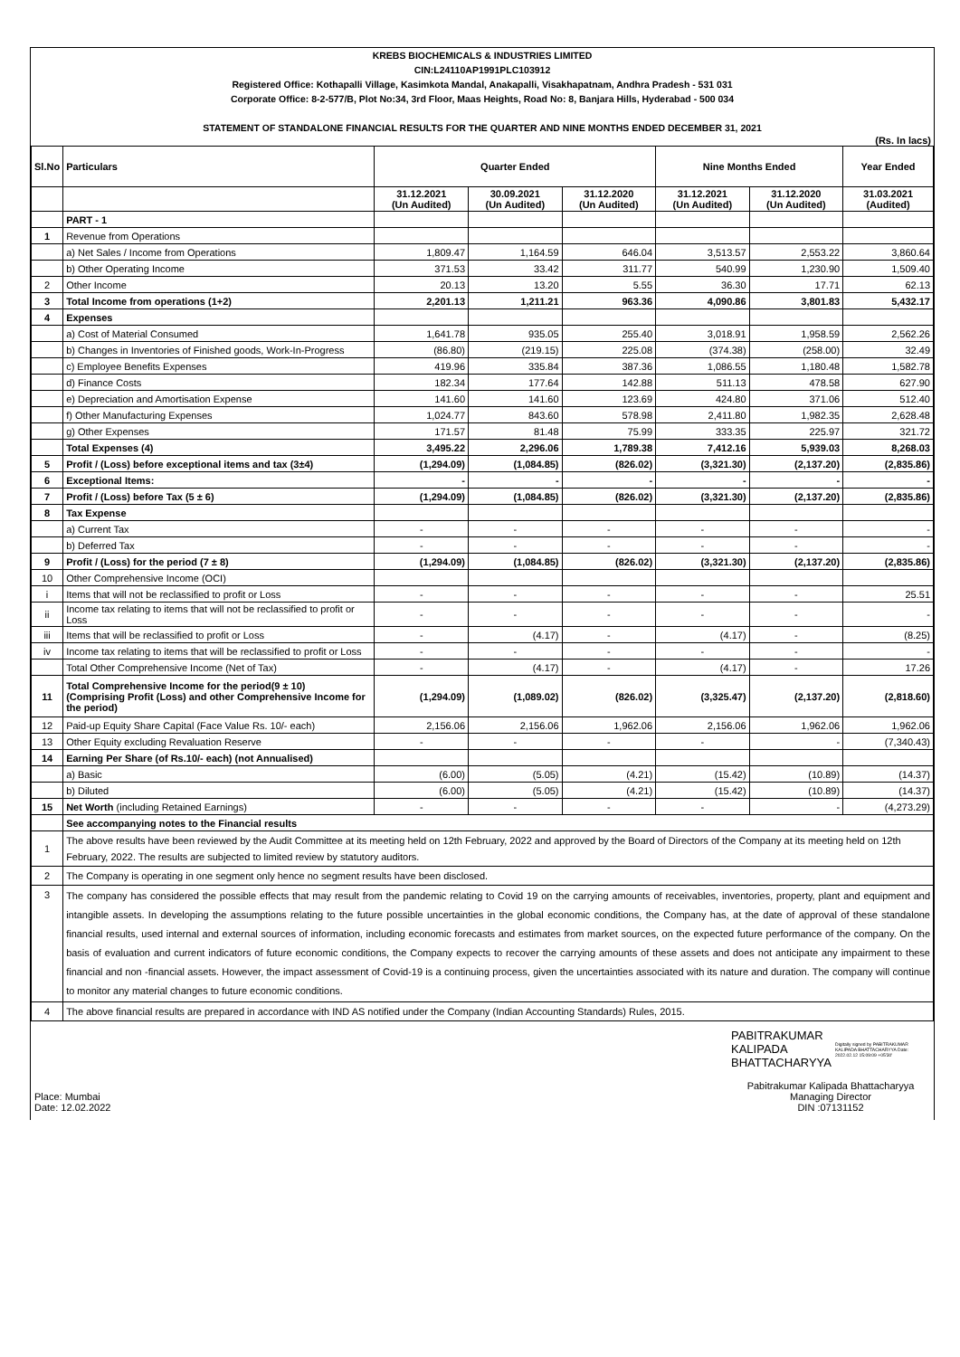KREBS BIOCHEMICALS & INDUSTRIES LIMITED
CIN:L24110AP1991PLC103912
Registered Office: Kothapalli Village, Kasimkota Mandal, Anakapalli, Visakhapatnam, Andhra Pradesh - 531 031
Corporate Office: 8-2-577/B, Plot No:34, 3rd Floor, Maas Heights, Road No: 8, Banjara Hills, Hyderabad - 500 034
STATEMENT OF STANDALONE FINANCIAL RESULTS FOR THE QUARTER AND NINE MONTHS ENDED DECEMBER 31, 2021
(Rs. In lacs)
| Sl.No | Particulars | Quarter Ended | | | Nine Months Ended | | Year Ended |
| --- | --- | --- | --- | --- | --- | --- | --- |
| | | 31.12.2021 (Un Audited) | 30.09.2021 (Un Audited) | 31.12.2020 (Un Audited) | 31.12.2021 (Un Audited) | 31.12.2020 (Un Audited) | 31.03.2021 (Audited) |
| | PART - 1 | | | | | | |
| 1 | Revenue from Operations | | | | | | |
| | a) Net Sales / Income from Operations | 1,809.47 | 1,164.59 | 646.04 | 3,513.57 | 2,553.22 | 3,860.64 |
| | b) Other Operating Income | 371.53 | 33.42 | 311.77 | 540.99 | 1,230.90 | 1,509.40 |
| 2 | Other Income | 20.13 | 13.20 | 5.55 | 36.30 | 17.71 | 62.13 |
| 3 | Total Income from operations (1+2) | 2,201.13 | 1,211.21 | 963.36 | 4,090.86 | 3,801.83 | 5,432.17 |
| 4 | Expenses | | | | | | |
| | a) Cost of Material Consumed | 1,641.78 | 935.05 | 255.40 | 3,018.91 | 1,958.59 | 2,562.26 |
| | b) Changes in Inventories of Finished goods, Work-In-Progress | (86.80) | (219.15) | 225.08 | (374.38) | (258.00) | 32.49 |
| | c) Employee Benefits Expenses | 419.96 | 335.84 | 387.36 | 1,086.55 | 1,180.48 | 1,582.78 |
| | d) Finance Costs | 182.34 | 177.64 | 142.88 | 511.13 | 478.58 | 627.90 |
| | e) Depreciation and Amortisation Expense | 141.60 | 141.60 | 123.69 | 424.80 | 371.06 | 512.40 |
| | f) Other Manufacturing Expenses | 1,024.77 | 843.60 | 578.98 | 2,411.80 | 1,982.35 | 2,628.48 |
| | g) Other Expenses | 171.57 | 81.48 | 75.99 | 333.35 | 225.97 | 321.72 |
| | Total Expenses (4) | 3,495.22 | 2,296.06 | 1,789.38 | 7,412.16 | 5,939.03 | 8,268.03 |
| 5 | Profit / (Loss) before exceptional items and tax (3±4) | (1,294.09) | (1,084.85) | (826.02) | (3,321.30) | (2,137.20) | (2,835.86) |
| 6 | Exceptional Items: | - | - | - | - | - | - |
| 7 | Profit / (Loss) before Tax (5 ± 6) | (1,294.09) | (1,084.85) | (826.02) | (3,321.30) | (2,137.20) | (2,835.86) |
| 8 | Tax Expense | | | | | | |
| | a) Current Tax | - | - | - | - | - | - |
| | b) Deferred Tax | - | - | - | - | - | - |
| 9 | Profit / (Loss) for the period (7 ± 8) | (1,294.09) | (1,084.85) | (826.02) | (3,321.30) | (2,137.20) | (2,835.86) |
| 10 | Other Comprehensive Income (OCI) | | | | | | |
| i | Items that will not be reclassified to profit or Loss | - | - | - | - | - | 25.51 |
| ii | Income tax relating to items that will not be reclassified to profit or Loss | - | - | - | - | - | - |
| iii | Items that will be reclassified to profit or Loss | - | (4.17) | - | (4.17) | - | (8.25) |
| iv | Income tax relating to items that will be reclassified to profit or Loss | - | - | - | - | - | - |
| | Total Other Comprehensive Income (Net of Tax) | - | (4.17) | - | (4.17) | - | 17.26 |
| 11 | Total Comprehensive Income for the period(9 ± 10) (Comprising Profit (Loss) and other Comprehensive Income for the period) | (1,294.09) | (1,089.02) | (826.02) | (3,325.47) | (2,137.20) | (2,818.60) |
| 12 | Paid-up Equity Share Capital (Face Value Rs. 10/- each) | 2,156.06 | 2,156.06 | 1,962.06 | 2,156.06 | 1,962.06 | 1,962.06 |
| 13 | Other Equity excluding Revaluation Reserve | - | - | - | - | - | (7,340.43) |
| 14 | Earning Per Share (of Rs.10/- each) (not Annualised) | | | | | | |
| | a) Basic | (6.00) | (5.05) | (4.21) | (15.42) | (10.89) | (14.37) |
| | b) Diluted | (6.00) | (5.05) | (4.21) | (15.42) | (10.89) | (14.37) |
| 15 | Net Worth (including Retained Earnings) | - | - | - | - | - | (4,273.29) |
| | See accompanying notes to the Financial results | | | | | | |
| 1 | The above results have been reviewed by the Audit Committee at its meeting held on 12th February, 2022 and approved by the Board of Directors of the Company at its meeting held on 12th February, 2022. The results are subjected to limited review by statutory auditors. | | | | | | |
| 2 | The Company is operating in one segment only hence no segment results have been disclosed. | | | | | | |
| 3 | The company has considered the possible effects that may result from the pandemic relating to Covid 19 on the carrying amounts of receivables, inventories, property, plant and equipment and intangible assets. In developing the assumptions relating to the future possible uncertainties in the global economic conditions, the Company has, at the date of approval of these standalone financial results, used internal and external sources of information, including economic forecasts and estimates from market sources, on the expected future performance of the company. On the basis of evaluation and current indicators of future economic conditions, the Company expects to recover the carrying amounts of these assets and does not anticipate any impairment to these financial and non -financial assets. However, the impact assessment of Covid-19 is a continuing process, given the uncertainties associated with its nature and duration. The company will continue to monitor any material changes to future economic conditions. | | | | | | |
| 4 | The above financial results are prepared in accordance with IND AS notified under the Company (Indian Accounting Standards) Rules, 2015. | | | | | | |
Place: Mumbai
Date: 12.02.2022
PABITRAKUMAR
KALIPADA
BHATTACHARYYA
Digitally signed by PABITRAKUMAR KALIPADA BHATTACHARYYA Date: 2022.02.12 15:09:09 +05'30'
Pabitrakumar Kalipada Bhattacharyya
Managing Director
DIN :07131152